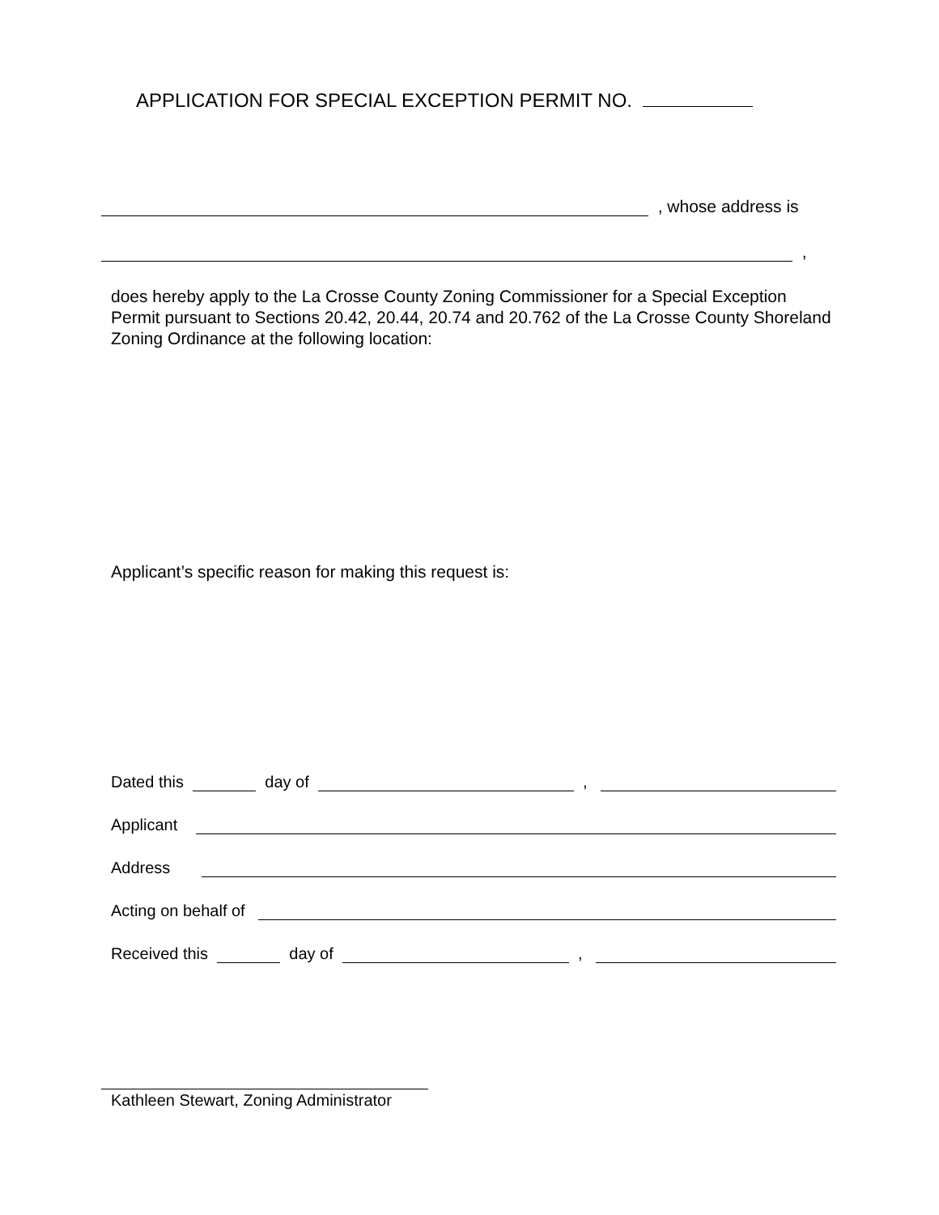APPLICATION FOR SPECIAL EXCEPTION PERMIT NO.
, whose address is
,
does hereby apply to the La Crosse County Zoning Commissioner for a Special Exception Permit pursuant to Sections 20.42, 20.44, 20.74 and 20.762 of the La Crosse County Shoreland Zoning Ordinance at the following location:
Applicant’s specific reason for making this request is:
Dated this day of ,
Applicant
Address
Acting on behalf of
Received this day of ,
Kathleen Stewart, Zoning Administrator